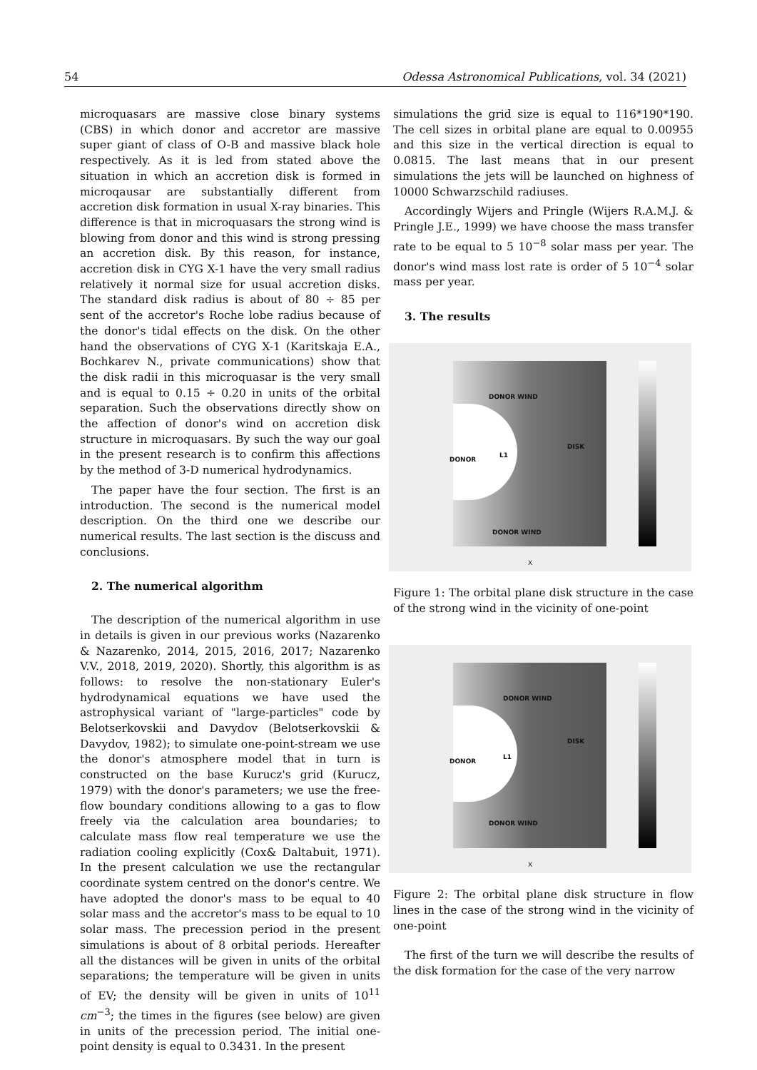54 Odessa Astronomical Publications, vol. 34 (2021)
microquasars are massive close binary systems (CBS) in which donor and accretor are massive super giant of class of O-B and massive black hole respectively. As it is led from stated above the situation in which an accretion disk is formed in microqausar are substantially different from accretion disk formation in usual X-ray binaries. This difference is that in microquasars the strong wind is blowing from donor and this wind is strong pressing an accretion disk. By this reason, for instance, accretion disk in CYG X-1 have the very small radius relatively it normal size for usual accretion disks. The standard disk radius is about of 80 ÷ 85 per sent of the accretor's Roche lobe radius because of the donor's tidal effects on the disk. On the other hand the observations of CYG X-1 (Karitskaja E.A., Bochkarev N., private communications) show that the disk radii in this microquasar is the very small and is equal to 0.15 ÷ 0.20 in units of the orbital separation. Such the observations directly show on the affection of donor's wind on accretion disk structure in microquasars. By such the way our goal in the present research is to confirm this affections by the method of 3-D numerical hydrodynamics.
The paper have the four section. The first is an introduction. The second is the numerical model description. On the third one we describe our numerical results. The last section is the discuss and conclusions.
2. The numerical algorithm
The description of the numerical algorithm in use in details is given in our previous works (Nazarenko & Nazarenko, 2014, 2015, 2016, 2017; Nazarenko V.V., 2018, 2019, 2020). Shortly, this algorithm is as follows: to resolve the non-stationary Euler's hydrodynamical equations we have used the astrophysical variant of "large-particles" code by Belotserkovskii and Davydov (Belotserkovskii & Davydov, 1982); to simulate one-point-stream we use the donor's atmosphere model that in turn is constructed on the base Kurucz's grid (Kurucz, 1979) with the donor's parameters; we use the free-flow boundary conditions allowing to a gas to flow freely via the calculation area boundaries; to calculate mass flow real temperature we use the radiation cooling explicitly (Cox& Daltabuit, 1971). In the present calculation we use the rectangular coordinate system centred on the donor's centre. We have adopted the donor's mass to be equal to 40 solar mass and the accretor's mass to be equal to 10 solar mass. The precession period in the present simulations is about of 8 orbital periods. Hereafter all the distances will be given in units of the orbital separations; the temperature will be given in units of EV; the density will be given in units of 10<sup>11</sup> cm<sup>−3</sup>; the times in the figures (see below) are given in units of the precession period. The initial one-point density is equal to 0.3431. In the present
simulations the grid size is equal to 116*190*190. The cell sizes in orbital plane are equal to 0.00955 and this size in the vertical direction is equal to 0.0815. The last means that in our present simulations the jets will be launched on highness of 10000 Schwarzschild radiuses.
Accordingly Wijers and Pringle (Wijers R.A.M.J. & Pringle J.E., 1999) we have choose the mass transfer rate to be equal to 5 10<sup>−8</sup> solar mass per year. The donor's wind mass lost rate is order of 5 10<sup>−4</sup> solar mass per year.
3. The results
DONOR WIND
DONOR
L1
DISK
DONOR WIND
X
Figure 1: The orbital plane disk structure in the case of the strong wind in the vicinity of one-point
DONOR WIND
DONOR
L1
DISK
DONOR WIND
X
Figure 2: The orbital plane disk structure in flow lines in the case of the strong wind in the vicinity of one-point
The first of the turn we will describe the results of the disk formation for the case of the very narrow